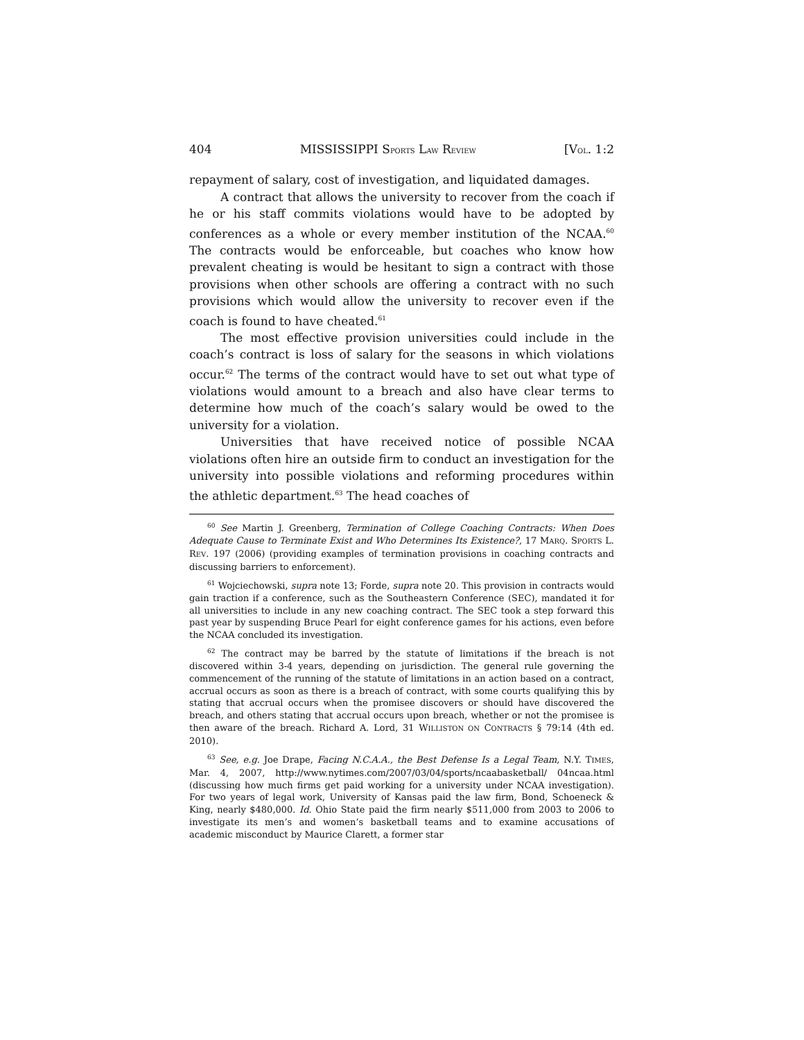404 MISSISSIPPI SPORTS LAW REVIEW [VOL. 1:2
repayment of salary, cost of investigation, and liquidated damages.
A contract that allows the university to recover from the coach if he or his staff commits violations would have to be adopted by conferences as a whole or every member institution of the NCAA.<sup>60</sup> The contracts would be enforceable, but coaches who know how prevalent cheating is would be hesitant to sign a contract with those provisions when other schools are offering a contract with no such provisions which would allow the university to recover even if the coach is found to have cheated.<sup>61</sup>
The most effective provision universities could include in the coach’s contract is loss of salary for the seasons in which violations occur.<sup>62</sup> The terms of the contract would have to set out what type of violations would amount to a breach and also have clear terms to determine how much of the coach’s salary would be owed to the university for a violation.
Universities that have received notice of possible NCAA violations often hire an outside firm to conduct an investigation for the university into possible violations and reforming procedures within the athletic department.<sup>63</sup> The head coaches of
<sup>60</sup> See Martin J. Greenberg, Termination of College Coaching Contracts: When Does Adequate Cause to Terminate Exist and Who Determines Its Existence?, 17 MARQ. SPORTS L. REV. 197 (2006) (providing examples of termination provisions in coaching contracts and discussing barriers to enforcement).
<sup>61</sup> Wojciechowski, supra note 13; Forde, supra note 20. This provision in contracts would gain traction if a conference, such as the Southeastern Conference (SEC), mandated it for all universities to include in any new coaching contract. The SEC took a step forward this past year by suspending Bruce Pearl for eight conference games for his actions, even before the NCAA concluded its investigation.
<sup>62</sup> The contract may be barred by the statute of limitations if the breach is not discovered within 3-4 years, depending on jurisdiction. The general rule governing the commencement of the running of the statute of limitations in an action based on a contract, accrual occurs as soon as there is a breach of contract, with some courts qualifying this by stating that accrual occurs when the promisee discovers or should have discovered the breach, and others stating that accrual occurs upon breach, whether or not the promisee is then aware of the breach. Richard A. Lord, 31 WILLISTON ON CONTRACTS § 79:14 (4th ed. 2010).
<sup>63</sup> See, e.g. Joe Drape, Facing N.C.A.A., the Best Defense Is a Legal Team, N.Y. TIMES, Mar. 4, 2007, http://www.nytimes.com/2007/03/04/sports/ncaabasketball/ 04ncaa.html (discussing how much firms get paid working for a university under NCAA investigation). For two years of legal work, University of Kansas paid the law firm, Bond, Schoeneck & King, nearly $480,000. Id. Ohio State paid the firm nearly $511,000 from 2003 to 2006 to investigate its men’s and women’s basketball teams and to examine accusations of academic misconduct by Maurice Clarett, a former star